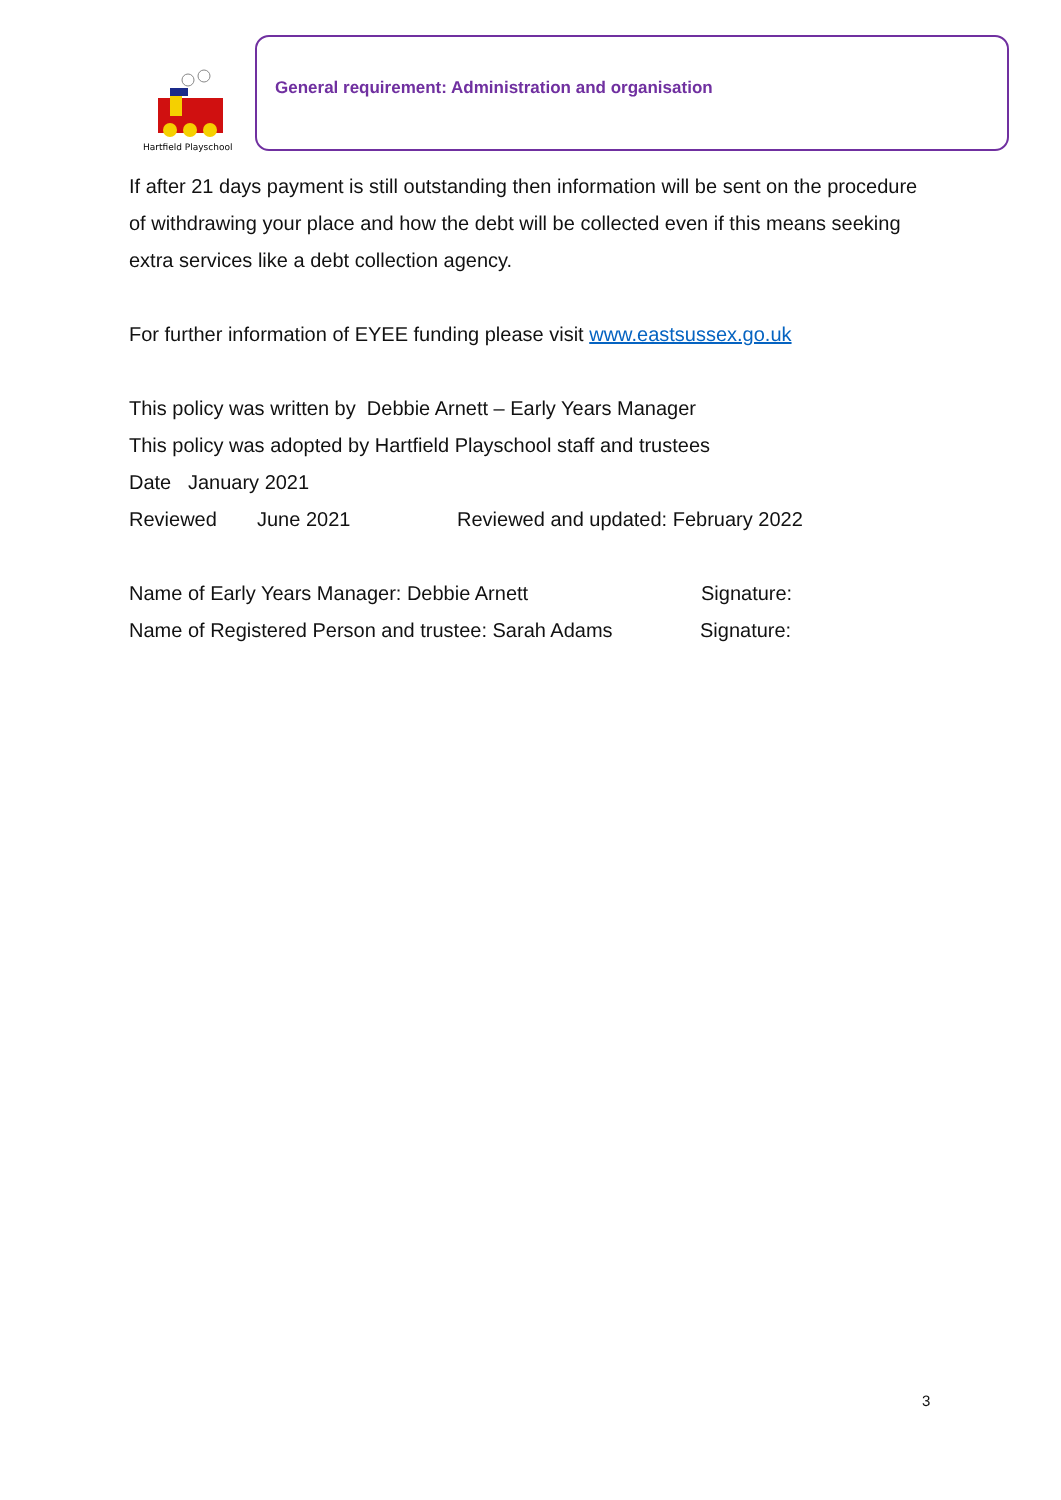Hartfield Playschool
General requirement: Administration and organisation
If after 21 days payment is still outstanding then information will be sent on the procedure of withdrawing your place and how the debt will be collected even if this means seeking extra services like a debt collection agency.
For further information of EYEE funding please visit www.eastsussex.go.uk
This policy was written by Debbie Arnett – Early Years Manager
This policy was adopted by Hartfield Playschool staff and trustees
Date January 2021
Reviewed June 2021 Reviewed and updated: February 2022
Name of Early Years Manager: Debbie Arnett Signature:
Name of Registered Person and trustee: Sarah Adams Signature:
3